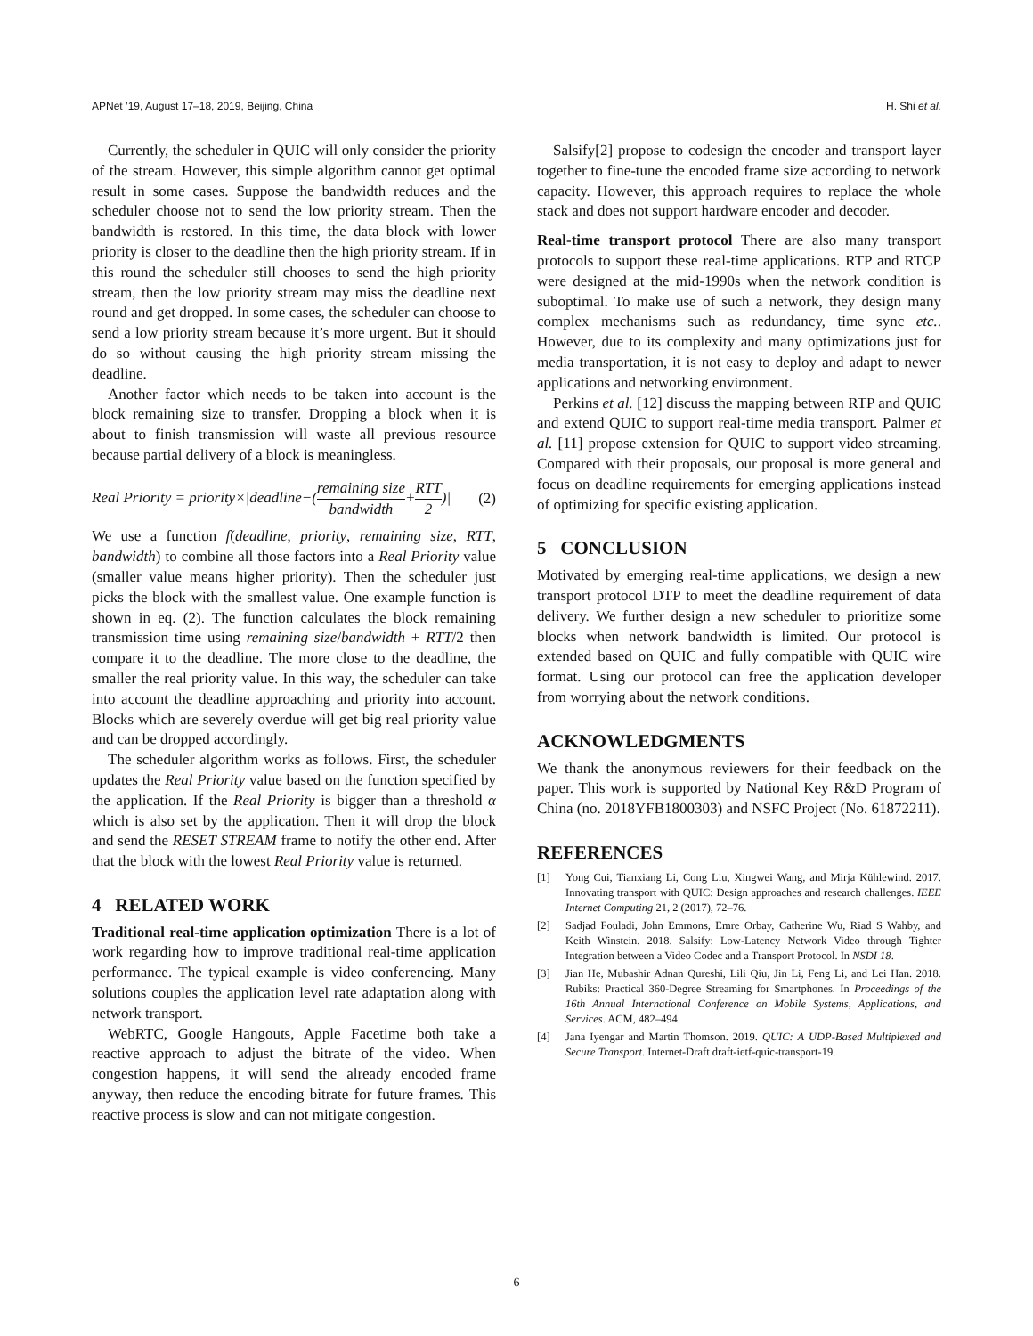APNet ’19, August 17–18, 2019, Beijing, China H. Shi et al.
Currently, the scheduler in QUIC will only consider the priority of the stream. However, this simple algorithm cannot get optimal result in some cases. Suppose the bandwidth reduces and the scheduler choose not to send the low priority stream. Then the bandwidth is restored. In this time, the data block with lower priority is closer to the deadline then the high priority stream. If in this round the scheduler still chooses to send the high priority stream, then the low priority stream may miss the deadline next round and get dropped. In some cases, the scheduler can choose to send a low priority stream because it’s more urgent. But it should do so without causing the high priority stream missing the deadline.
Another factor which needs to be taken into account is the block remaining size to transfer. Dropping a block when it is about to finish transmission will waste all previous resource because partial delivery of a block is meaningless.
Real Priority = priority×|deadline−(remaining size bandwidth+RTT 2)| (2)
We use a function f(deadline, priority, remaining size, RTT, bandwidth) to combine all those factors into a Real Priority value (smaller value means higher priority). Then the scheduler just picks the block with the smallest value. One example function is shown in eq. (2). The function calculates the block remaining transmission time using remaining size/bandwidth + RTT/2 then compare it to the deadline. The more close to the deadline, the smaller the real priority value. In this way, the scheduler can take into account the deadline approaching and priority into account. Blocks which are severely overdue will get big real priority value and can be dropped accordingly.
The scheduler algorithm works as follows. First, the scheduler updates the Real Priority value based on the function specified by the application. If the Real Priority is bigger than a threshold α which is also set by the application. Then it will drop the block and send the RESET STREAM frame to notify the other end. After that the block with the lowest Real Priority value is returned.
4 RELATED WORK
Traditional real-time application optimization There is a lot of work regarding how to improve traditional real-time application performance. The typical example is video conferencing. Many solutions couples the application level rate adaptation along with network transport.
WebRTC, Google Hangouts, Apple Facetime both take a reactive approach to adjust the bitrate of the video. When congestion happens, it will send the already encoded frame anyway, then reduce the encoding bitrate for future frames. This reactive process is slow and can not mitigate congestion.
Salsify[2] propose to codesign the encoder and transport layer together to fine-tune the encoded frame size according to network capacity. However, this approach requires to replace the whole stack and does not support hardware encoder and decoder.
Real-time transport protocol There are also many transport protocols to support these real-time applications. RTP and RTCP were designed at the mid-1990s when the network condition is suboptimal. To make use of such a network, they design many complex mechanisms such as redundancy, time sync etc.. However, due to its complexity and many optimizations just for media transportation, it is not easy to deploy and adapt to newer applications and networking environment.
Perkins et al. [12] discuss the mapping between RTP and QUIC and extend QUIC to support real-time media transport. Palmer et al. [11] propose extension for QUIC to support video streaming. Compared with their proposals, our proposal is more general and focus on deadline requirements for emerging applications instead of optimizing for specific existing application.
5 CONCLUSION
Motivated by emerging real-time applications, we design a new transport protocol DTP to meet the deadline requirement of data delivery. We further design a new scheduler to prioritize some blocks when network bandwidth is limited. Our protocol is extended based on QUIC and fully compatible with QUIC wire format. Using our protocol can free the application developer from worrying about the network conditions.
ACKNOWLEDGMENTS
We thank the anonymous reviewers for their feedback on the paper. This work is supported by National Key R&D Program of China (no. 2018YFB1800303) and NSFC Project (No. 61872211).
REFERENCES
[1] Yong Cui, Tianxiang Li, Cong Liu, Xingwei Wang, and Mirja Kühlewind. 2017. Innovating transport with QUIC: Design approaches and research challenges. IEEE Internet Computing 21, 2 (2017), 72–76.
[2] Sadjad Fouladi, John Emmons, Emre Orbay, Catherine Wu, Riad S Wahby, and Keith Winstein. 2018. Salsify: Low-Latency Network Video through Tighter Integration between a Video Codec and a Transport Protocol. In NSDI 18.
[3] Jian He, Mubashir Adnan Qureshi, Lili Qiu, Jin Li, Feng Li, and Lei Han. 2018. Rubiks: Practical 360-Degree Streaming for Smartphones. In Proceedings of the 16th Annual International Conference on Mobile Systems, Applications, and Services. ACM, 482–494.
[4] Jana Iyengar and Martin Thomson. 2019. QUIC: A UDP-Based Multiplexed and Secure Transport. Internet-Draft draft-ietf-quic-transport-19.
6